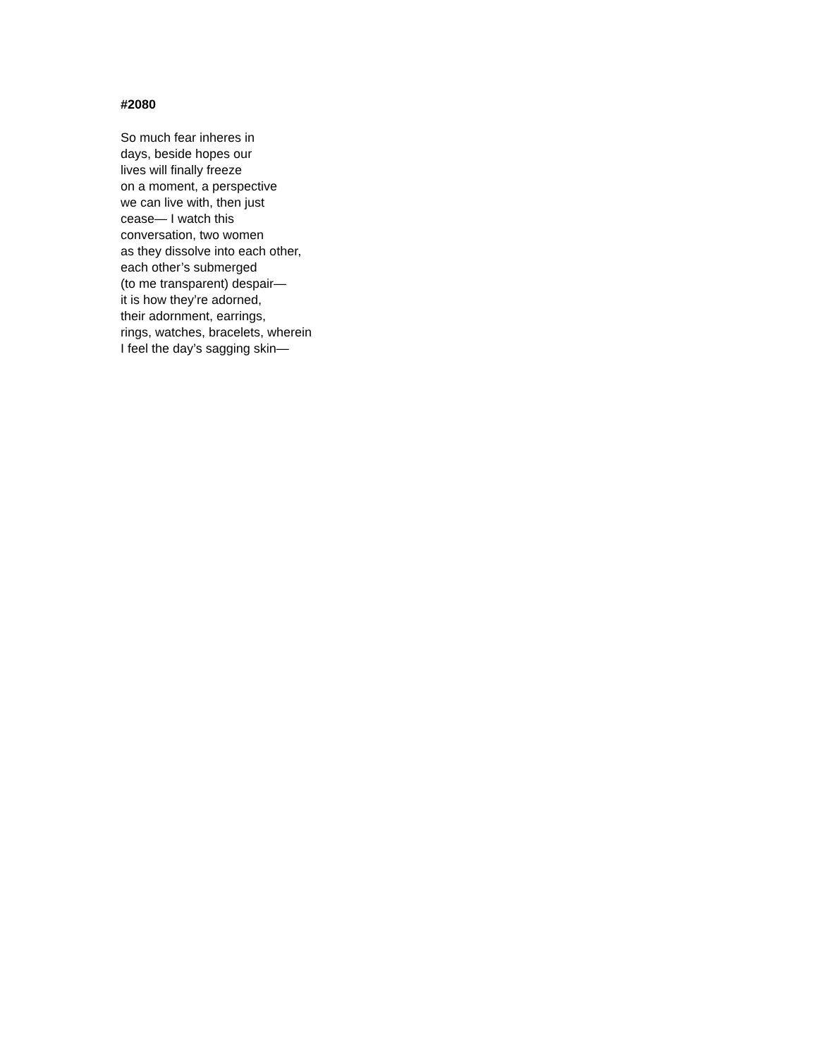#2080
So much fear inheres in
days, beside hopes our
lives will finally freeze
on a moment, a perspective
we can live with, then just
cease— I watch this
conversation, two women
as they dissolve into each other,
each other’s submerged
(to me transparent) despair—
it is how they’re adorned,
their adornment, earrings,
rings, watches, bracelets, wherein
I feel the day’s sagging skin—